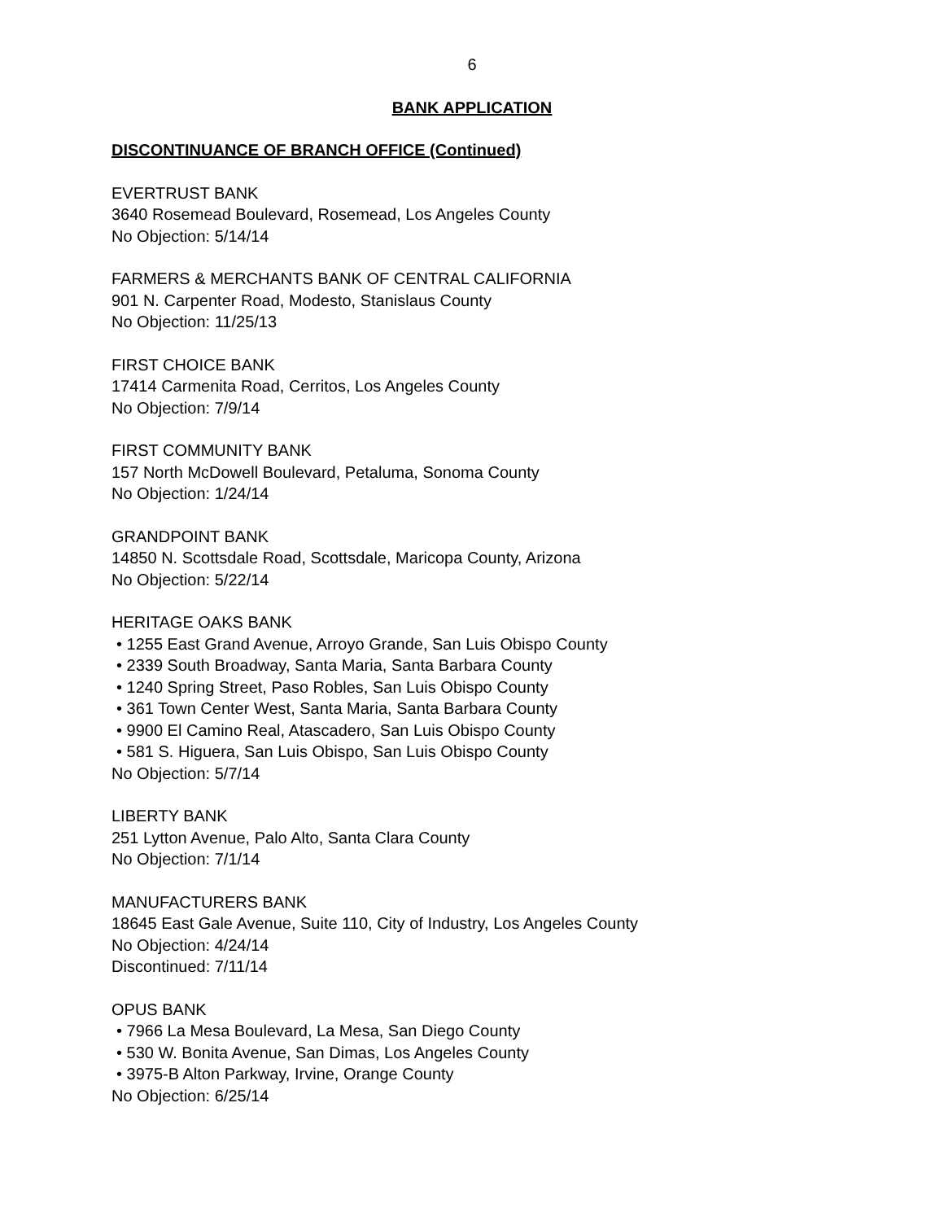6
BANK APPLICATION
DISCONTINUANCE OF BRANCH OFFICE (Continued)
EVERTRUST BANK
3640 Rosemead Boulevard, Rosemead, Los Angeles County
No Objection: 5/14/14
FARMERS & MERCHANTS BANK OF CENTRAL CALIFORNIA
901 N. Carpenter Road, Modesto, Stanislaus County
No Objection: 11/25/13
FIRST CHOICE BANK
17414 Carmenita Road, Cerritos, Los Angeles County
No Objection: 7/9/14
FIRST COMMUNITY BANK
157 North McDowell Boulevard, Petaluma, Sonoma County
No Objection: 1/24/14
GRANDPOINT BANK
14850 N. Scottsdale Road, Scottsdale, Maricopa County, Arizona
No Objection: 5/22/14
HERITAGE OAKS BANK
• 1255 East Grand Avenue, Arroyo Grande, San Luis Obispo County
• 2339 South Broadway, Santa Maria, Santa Barbara County
• 1240 Spring Street, Paso Robles, San Luis Obispo County
• 361 Town Center West, Santa Maria, Santa Barbara County
• 9900 El Camino Real, Atascadero, San Luis Obispo County
• 581 S. Higuera, San Luis Obispo, San Luis Obispo County
No Objection: 5/7/14
LIBERTY BANK
251 Lytton Avenue, Palo Alto, Santa Clara County
No Objection: 7/1/14
MANUFACTURERS BANK
18645 East Gale Avenue, Suite 110, City of Industry, Los Angeles County
No Objection: 4/24/14
Discontinued: 7/11/14
OPUS BANK
• 7966 La Mesa Boulevard, La Mesa, San Diego County
• 530 W. Bonita Avenue, San Dimas, Los Angeles County
• 3975-B Alton Parkway, Irvine, Orange County
No Objection: 6/25/14